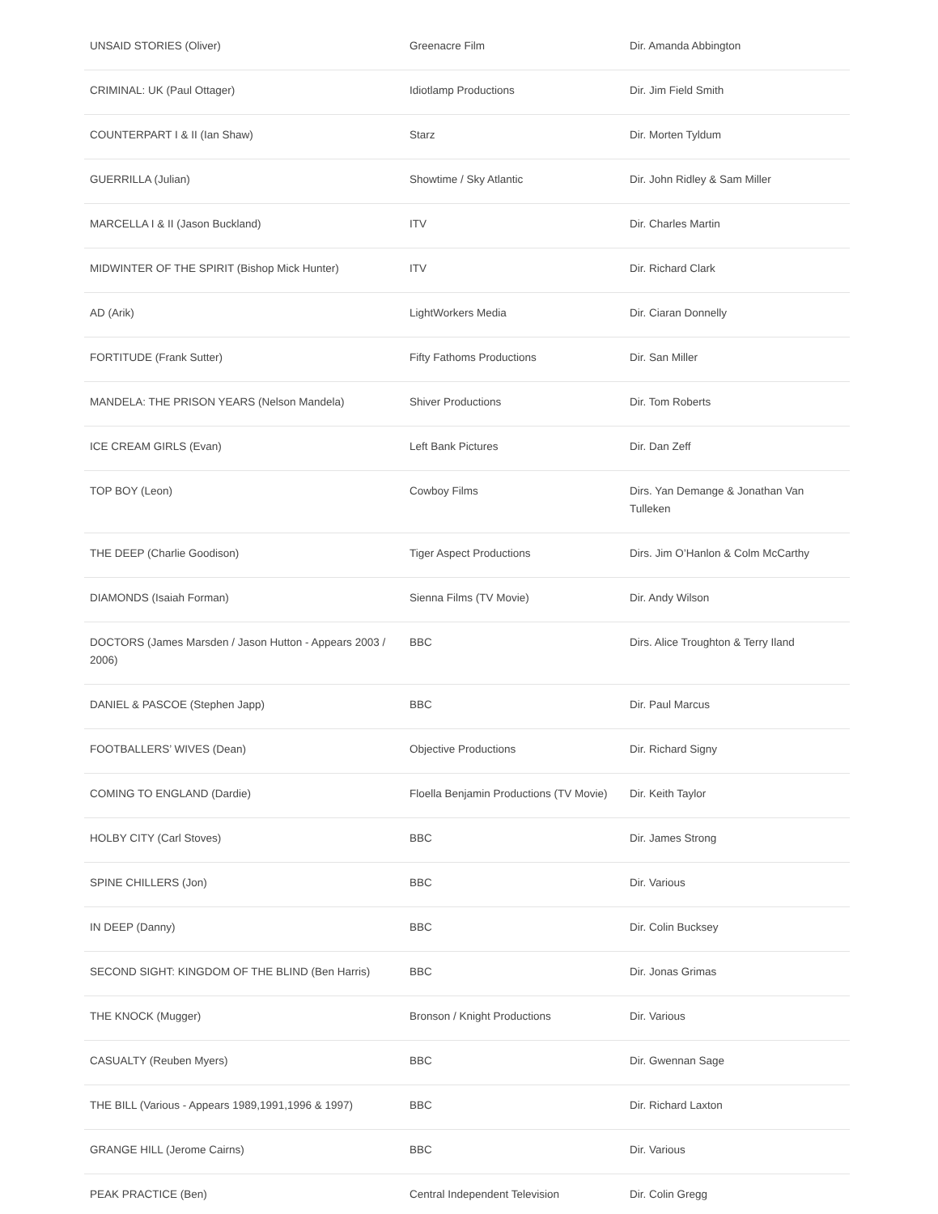| UNSAID STORIES (Oliver) | Greenacre Film | Dir. Amanda Abbington |
| CRIMINAL: UK (Paul Ottager) | Idiotlamp Productions | Dir. Jim Field Smith |
| COUNTERPART I & II (Ian Shaw) | Starz | Dir. Morten Tyldum |
| GUERRILLA (Julian) | Showtime / Sky Atlantic | Dir. John Ridley & Sam Miller |
| MARCELLA I & II (Jason Buckland) | ITV | Dir. Charles Martin |
| MIDWINTER OF THE SPIRIT (Bishop Mick Hunter) | ITV | Dir. Richard Clark |
| AD (Arik) | LightWorkers Media | Dir. Ciaran Donnelly |
| FORTITUDE (Frank Sutter) | Fifty Fathoms Productions | Dir. San Miller |
| MANDELA: THE PRISON YEARS (Nelson Mandela) | Shiver Productions | Dir. Tom Roberts |
| ICE CREAM GIRLS (Evan) | Left Bank Pictures | Dir. Dan Zeff |
| TOP BOY (Leon) | Cowboy Films | Dirs. Yan Demange & Jonathan Van Tulleken |
| THE DEEP (Charlie Goodison) | Tiger Aspect Productions | Dirs. Jim O’Hanlon & Colm McCarthy |
| DIAMONDS (Isaiah Forman) | Sienna Films (TV Movie) | Dir. Andy Wilson |
| DOCTORS (James Marsden / Jason Hutton - Appears 2003 / 2006) | BBC | Dirs. Alice Troughton & Terry Iland |
| DANIEL & PASCOE (Stephen Japp) | BBC | Dir. Paul Marcus |
| FOOTBALLERS’ WIVES (Dean) | Objective Productions | Dir. Richard Signy |
| COMING TO ENGLAND (Dardie) | Floella Benjamin Productions (TV Movie) | Dir. Keith Taylor |
| HOLBY CITY (Carl Stoves) | BBC | Dir. James Strong |
| SPINE CHILLERS (Jon) | BBC | Dir. Various |
| IN DEEP (Danny) | BBC | Dir. Colin Bucksey |
| SECOND SIGHT: KINGDOM OF THE BLIND (Ben Harris) | BBC | Dir. Jonas Grimas |
| THE KNOCK (Mugger) | Bronson / Knight Productions | Dir. Various |
| CASUALTY (Reuben Myers) | BBC | Dir. Gwennan Sage |
| THE BILL (Various - Appears 1989,1991,1996 & 1997) | BBC | Dir. Richard Laxton |
| GRANGE HILL (Jerome Cairns) | BBC | Dir. Various |
| PEAK PRACTICE (Ben) | Central Independent Television | Dir. Colin Gregg |